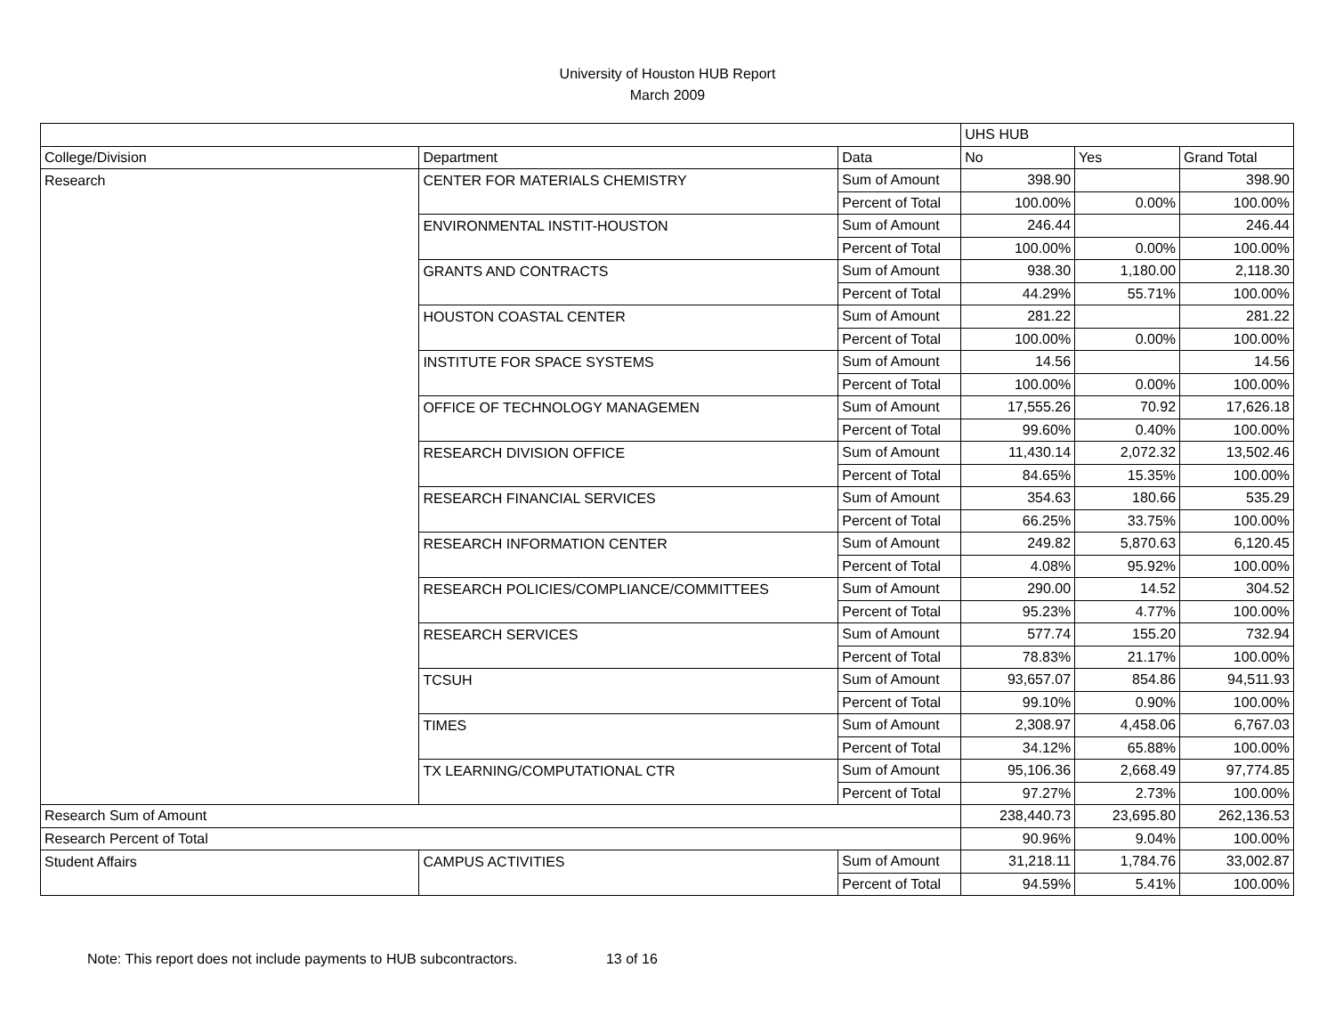University of Houston HUB Report
March 2009
| | | | UHS HUB | | |
| College/Division | Department | Data | No | Yes | Grand Total |
| Research | CENTER FOR MATERIALS CHEMISTRY | Sum of Amount | 398.90 | | 398.90 |
| | | Percent of Total | 100.00% | 0.00% | 100.00% |
| | ENVIRONMENTAL INSTIT-HOUSTON | Sum of Amount | 246.44 | | 246.44 |
| | | Percent of Total | 100.00% | 0.00% | 100.00% |
| | GRANTS AND CONTRACTS | Sum of Amount | 938.30 | 1,180.00 | 2,118.30 |
| | | Percent of Total | 44.29% | 55.71% | 100.00% |
| | HOUSTON COASTAL CENTER | Sum of Amount | 281.22 | | 281.22 |
| | | Percent of Total | 100.00% | 0.00% | 100.00% |
| | INSTITUTE FOR SPACE SYSTEMS | Sum of Amount | 14.56 | | 14.56 |
| | | Percent of Total | 100.00% | 0.00% | 100.00% |
| | OFFICE OF TECHNOLOGY MANAGEMEN | Sum of Amount | 17,555.26 | 70.92 | 17,626.18 |
| | | Percent of Total | 99.60% | 0.40% | 100.00% |
| | RESEARCH DIVISION OFFICE | Sum of Amount | 11,430.14 | 2,072.32 | 13,502.46 |
| | | Percent of Total | 84.65% | 15.35% | 100.00% |
| | RESEARCH FINANCIAL SERVICES | Sum of Amount | 354.63 | 180.66 | 535.29 |
| | | Percent of Total | 66.25% | 33.75% | 100.00% |
| | RESEARCH INFORMATION CENTER | Sum of Amount | 249.82 | 5,870.63 | 6,120.45 |
| | | Percent of Total | 4.08% | 95.92% | 100.00% |
| | RESEARCH POLICIES/COMPLIANCE/COMMITTEES | Sum of Amount | 290.00 | 14.52 | 304.52 |
| | | Percent of Total | 95.23% | 4.77% | 100.00% |
| | RESEARCH SERVICES | Sum of Amount | 577.74 | 155.20 | 732.94 |
| | | Percent of Total | 78.83% | 21.17% | 100.00% |
| | TCSUH | Sum of Amount | 93,657.07 | 854.86 | 94,511.93 |
| | | Percent of Total | 99.10% | 0.90% | 100.00% |
| | TIMES | Sum of Amount | 2,308.97 | 4,458.06 | 6,767.03 |
| | | Percent of Total | 34.12% | 65.88% | 100.00% |
| | TX LEARNING/COMPUTATIONAL CTR | Sum of Amount | 95,106.36 | 2,668.49 | 97,774.85 |
| | | Percent of Total | 97.27% | 2.73% | 100.00% |
| Research Sum of Amount | | | 238,440.73 | 23,695.80 | 262,136.53 |
| Research Percent of Total | | | 90.96% | 9.04% | 100.00% |
| Student Affairs | CAMPUS ACTIVITIES | Sum of Amount | 31,218.11 | 1,784.76 | 33,002.87 |
| | | Percent of Total | 94.59% | 5.41% | 100.00% |
Note: This report does not include payments to HUB subcontractors. 13 of 16